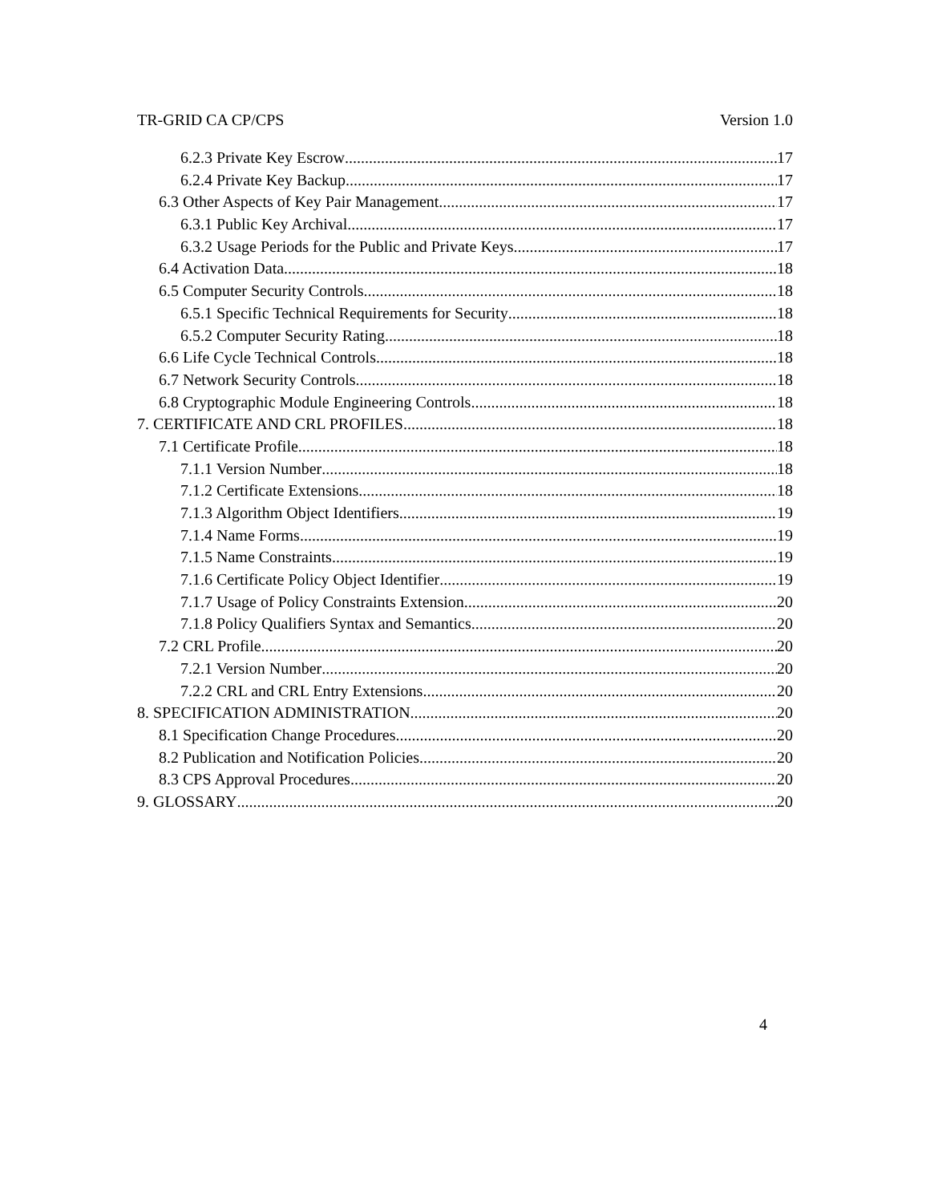TR-GRID CA CP/CPS Version 1.0
6.2.3 Private Key Escrow 17
6.2.4 Private Key Backup 17
6.3 Other Aspects of Key Pair Management 17
6.3.1 Public Key Archival 17
6.3.2 Usage Periods for the Public and Private Keys 17
6.4 Activation Data 18
6.5 Computer Security Controls 18
6.5.1 Specific Technical Requirements for Security 18
6.5.2 Computer Security Rating 18
6.6 Life Cycle Technical Controls 18
6.7 Network Security Controls 18
6.8 Cryptographic Module Engineering Controls 18
7. CERTIFICATE AND CRL PROFILES 18
7.1 Certificate Profile 18
7.1.1 Version Number 18
7.1.2 Certificate Extensions 18
7.1.3 Algorithm Object Identifiers 19
7.1.4 Name Forms 19
7.1.5 Name Constraints 19
7.1.6 Certificate Policy Object Identifier 19
7.1.7 Usage of Policy Constraints Extension 20
7.1.8 Policy Qualifiers Syntax and Semantics 20
7.2 CRL Profile 20
7.2.1 Version Number 20
7.2.2 CRL and CRL Entry Extensions 20
8. SPECIFICATION ADMINISTRATION 20
8.1 Specification Change Procedures 20
8.2 Publication and Notification Policies 20
8.3 CPS Approval Procedures 20
9. GLOSSARY 20
4